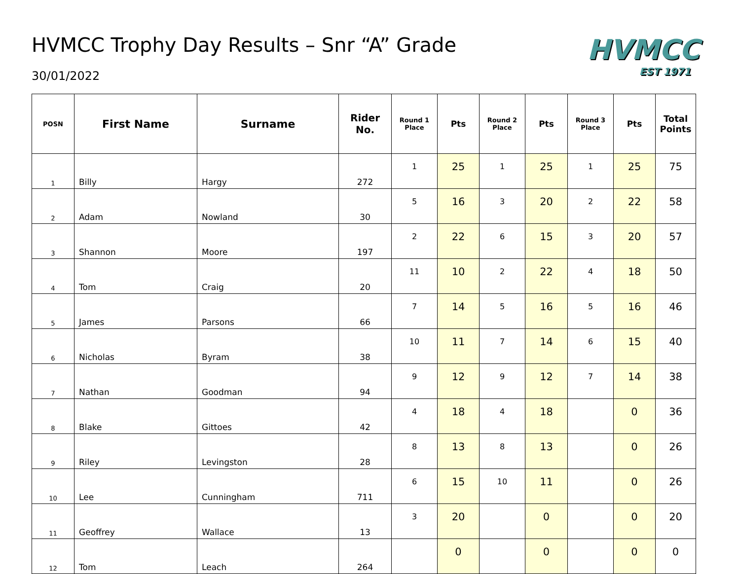HVMCC Trophy Day Results – Snr “A” Grade
30/01/2022
HVMCC
EST 1971
| POSN | First Name | Surname | Rider No. | Round 1 Place | Pts | Round 2 Place | Pts | Round 3 Place | Pts | Total Points |
| --- | --- | --- | --- | --- | --- | --- | --- | --- | --- | --- |
| 1 | Billy | Hargy | 272 | 1 | 25 | 1 | 25 | 1 | 25 | 75 |
| 2 | Adam | Nowland | 30 | 5 | 16 | 3 | 20 | 2 | 22 | 58 |
| 3 | Shannon | Moore | 197 | 2 | 22 | 6 | 15 | 3 | 20 | 57 |
| 4 | Tom | Craig | 20 | 11 | 10 | 2 | 22 | 4 | 18 | 50 |
| 5 | James | Parsons | 66 | 7 | 14 | 5 | 16 | 5 | 16 | 46 |
| 6 | Nicholas | Byram | 38 | 10 | 11 | 7 | 14 | 6 | 15 | 40 |
| 7 | Nathan | Goodman | 94 | 9 | 12 | 9 | 12 | 7 | 14 | 38 |
| 8 | Blake | Gittoes | 42 | 4 | 18 | 4 | 18 | | 0 | 36 |
| 9 | Riley | Levingston | 28 | 8 | 13 | 8 | 13 | | 0 | 26 |
| 10 | Lee | Cunningham | 711 | 6 | 15 | 10 | 11 | | 0 | 26 |
| 11 | Geoffrey | Wallace | 13 | 3 | 20 | | 0 | | 0 | 20 |
| 12 | Tom | Leach | 264 | | 0 | | 0 | | 0 | 0 |